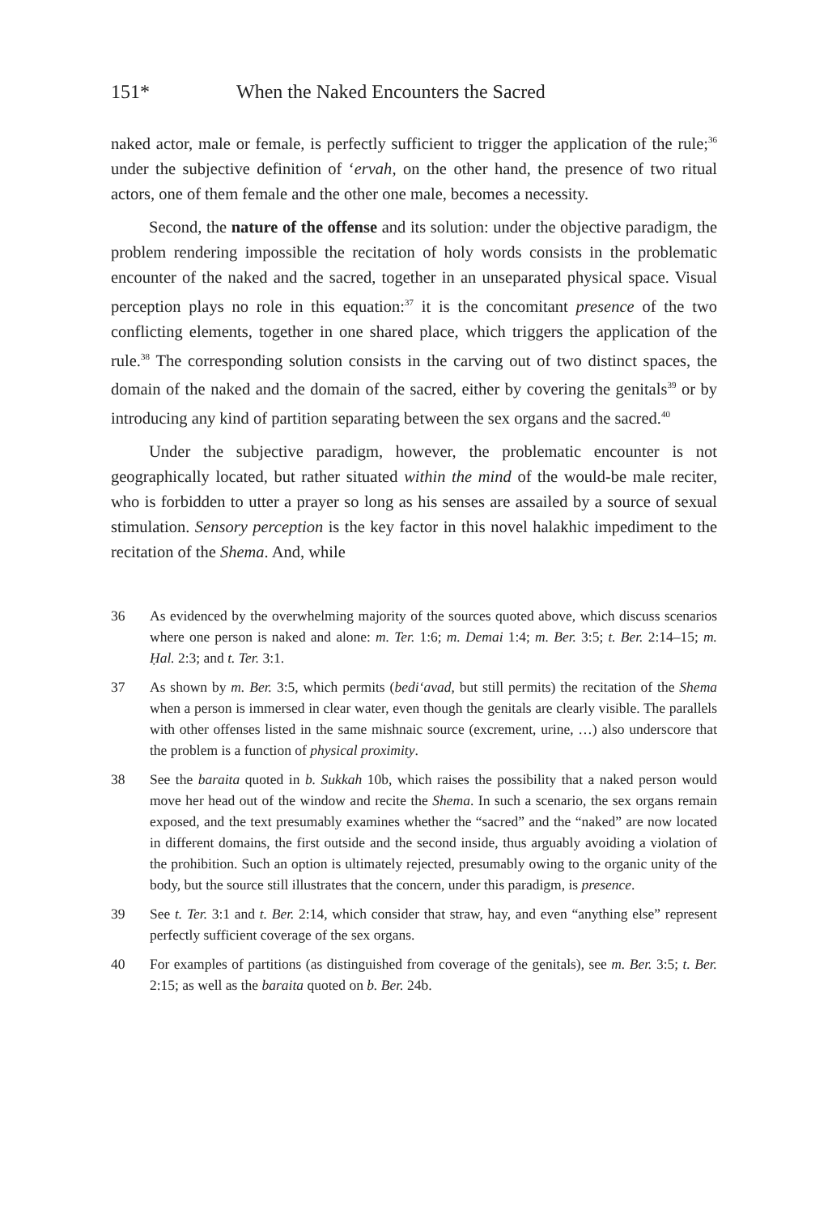151* When the Naked Encounters the Sacred
naked actor, male or female, is perfectly sufficient to trigger the application of the rule;<sup>36</sup> under the subjective definition of ‘ervah, on the other hand, the presence of two ritual actors, one of them female and the other one male, becomes a necessity.
Second, the nature of the offense and its solution: under the objective paradigm, the problem rendering impossible the recitation of holy words consists in the problematic encounter of the naked and the sacred, together in an unseparated physical space. Visual perception plays no role in this equation:<sup>37</sup> it is the concomitant presence of the two conflicting elements, together in one shared place, which triggers the application of the rule.<sup>38</sup> The corresponding solution consists in the carving out of two distinct spaces, the domain of the naked and the domain of the sacred, either by covering the genitals<sup>39</sup> or by introducing any kind of partition separating between the sex organs and the sacred.<sup>40</sup>
Under the subjective paradigm, however, the problematic encounter is not geographically located, but rather situated within the mind of the would-be male reciter, who is forbidden to utter a prayer so long as his senses are assailed by a source of sexual stimulation. Sensory perception is the key factor in this novel halakhic impediment to the recitation of the Shema. And, while
36 As evidenced by the overwhelming majority of the sources quoted above, which discuss scenarios where one person is naked and alone: m. Ter. 1:6; m. Demai 1:4; m. Ber. 3:5; t. Ber. 2:14–15; m. Ḥal. 2:3; and t. Ter. 3:1.
37 As shown by m. Ber. 3:5, which permits (bedi‘avad, but still permits) the recitation of the Shema when a person is immersed in clear water, even though the genitals are clearly visible. The parallels with other offenses listed in the same mishnaic source (excrement, urine, …) also underscore that the problem is a function of physical proximity.
38 See the baraita quoted in b. Sukkah 10b, which raises the possibility that a naked person would move her head out of the window and recite the Shema. In such a scenario, the sex organs remain exposed, and the text presumably examines whether the “sacred” and the “naked” are now located in different domains, the first outside and the second inside, thus arguably avoiding a violation of the prohibition. Such an option is ultimately rejected, presumably owing to the organic unity of the body, but the source still illustrates that the concern, under this paradigm, is presence.
39 See t. Ter. 3:1 and t. Ber. 2:14, which consider that straw, hay, and even “anything else” represent perfectly sufficient coverage of the sex organs.
40 For examples of partitions (as distinguished from coverage of the genitals), see m. Ber. 3:5; t. Ber. 2:15; as well as the baraita quoted on b. Ber. 24b.